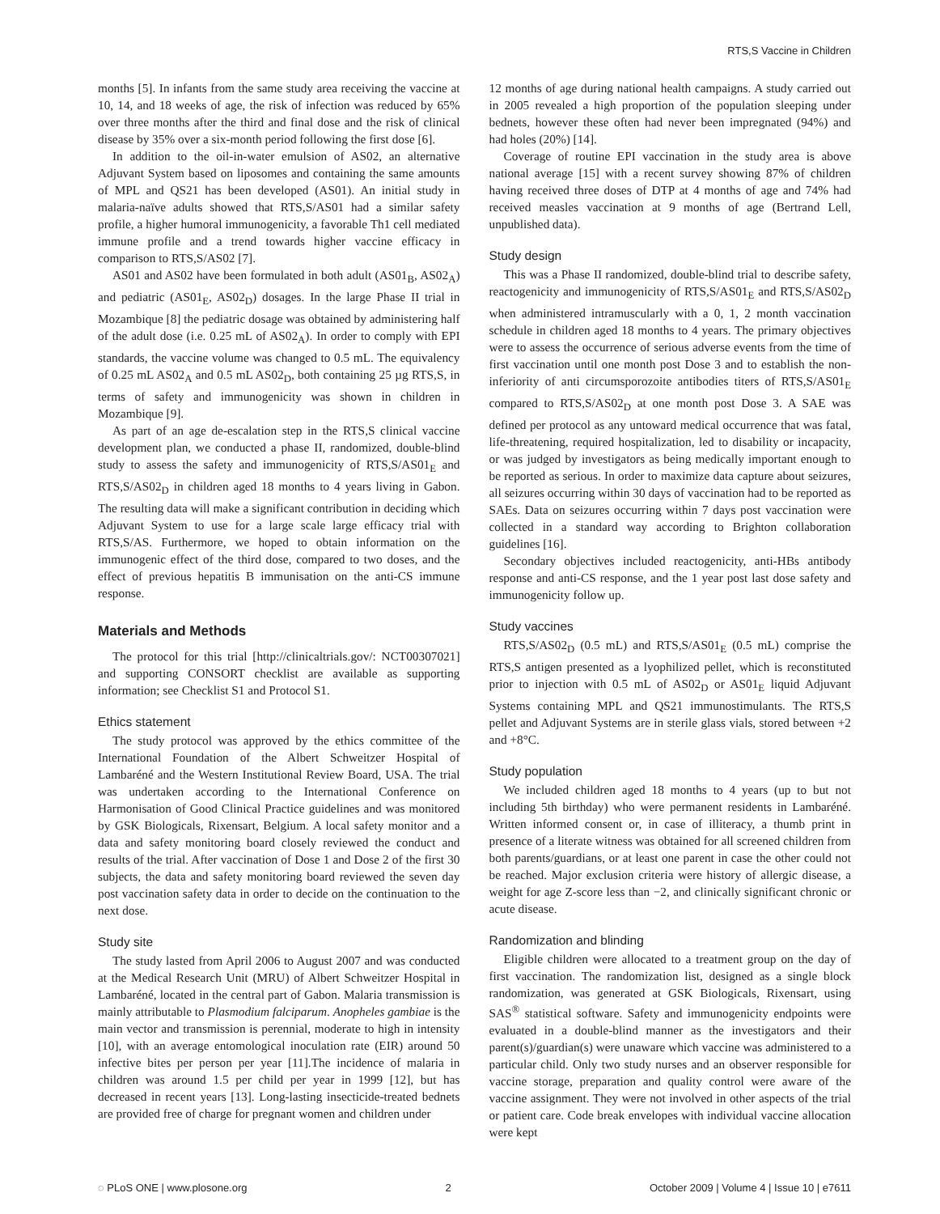RTS,S Vaccine in Children
months [5]. In infants from the same study area receiving the vaccine at 10, 14, and 18 weeks of age, the risk of infection was reduced by 65% over three months after the third and final dose and the risk of clinical disease by 35% over a six-month period following the first dose [6].
In addition to the oil-in-water emulsion of AS02, an alternative Adjuvant System based on liposomes and containing the same amounts of MPL and QS21 has been developed (AS01). An initial study in malaria-naïve adults showed that RTS,S/AS01 had a similar safety profile, a higher humoral immunogenicity, a favorable Th1 cell mediated immune profile and a trend towards higher vaccine efficacy in comparison to RTS,S/AS02 [7].
AS01 and AS02 have been formulated in both adult (AS01<sub>B</sub>, AS02<sub>A</sub>) and pediatric (AS01<sub>E</sub>, AS02<sub>D</sub>) dosages. In the large Phase II trial in Mozambique [8] the pediatric dosage was obtained by administering half of the adult dose (i.e. 0.25 mL of AS02<sub>A</sub>). In order to comply with EPI standards, the vaccine volume was changed to 0.5 mL. The equivalency of 0.25 mL AS02<sub>A</sub> and 0.5 mL AS02<sub>D</sub>, both containing 25 µg RTS,S, in terms of safety and immunogenicity was shown in children in Mozambique [9].
As part of an age de-escalation step in the RTS,S clinical vaccine development plan, we conducted a phase II, randomized, double-blind study to assess the safety and immunogenicity of RTS,S/AS01<sub>E</sub> and RTS,S/AS02<sub>D</sub> in children aged 18 months to 4 years living in Gabon. The resulting data will make a significant contribution in deciding which Adjuvant System to use for a large scale large efficacy trial with RTS,S/AS. Furthermore, we hoped to obtain information on the immunogenic effect of the third dose, compared to two doses, and the effect of previous hepatitis B immunisation on the anti-CS immune response.
Materials and Methods
The protocol for this trial [http://clinicaltrials.gov/: NCT00307021] and supporting CONSORT checklist are available as supporting information; see Checklist S1 and Protocol S1.
Ethics statement
The study protocol was approved by the ethics committee of the International Foundation of the Albert Schweitzer Hospital of Lambaréné and the Western Institutional Review Board, USA. The trial was undertaken according to the International Conference on Harmonisation of Good Clinical Practice guidelines and was monitored by GSK Biologicals, Rixensart, Belgium. A local safety monitor and a data and safety monitoring board closely reviewed the conduct and results of the trial. After vaccination of Dose 1 and Dose 2 of the first 30 subjects, the data and safety monitoring board reviewed the seven day post vaccination safety data in order to decide on the continuation to the next dose.
Study site
The study lasted from April 2006 to August 2007 and was conducted at the Medical Research Unit (MRU) of Albert Schweitzer Hospital in Lambaréné, located in the central part of Gabon. Malaria transmission is mainly attributable to Plasmodium falciparum. Anopheles gambiae is the main vector and transmission is perennial, moderate to high in intensity [10], with an average entomological inoculation rate (EIR) around 50 infective bites per person per year [11].The incidence of malaria in children was around 1.5 per child per year in 1999 [12], but has decreased in recent years [13]. Long-lasting insecticide-treated bednets are provided free of charge for pregnant women and children under
12 months of age during national health campaigns. A study carried out in 2005 revealed a high proportion of the population sleeping under bednets, however these often had never been impregnated (94%) and had holes (20%) [14].
Coverage of routine EPI vaccination in the study area is above national average [15] with a recent survey showing 87% of children having received three doses of DTP at 4 months of age and 74% had received measles vaccination at 9 months of age (Bertrand Lell, unpublished data).
Study design
This was a Phase II randomized, double-blind trial to describe safety, reactogenicity and immunogenicity of RTS,S/AS01<sub>E</sub> and RTS,S/AS02<sub>D</sub> when administered intramuscularly with a 0, 1, 2 month vaccination schedule in children aged 18 months to 4 years. The primary objectives were to assess the occurrence of serious adverse events from the time of first vaccination until one month post Dose 3 and to establish the non-inferiority of anti circumsporozoite antibodies titers of RTS,S/AS01<sub>E</sub> compared to RTS,S/AS02<sub>D</sub> at one month post Dose 3. A SAE was defined per protocol as any untoward medical occurrence that was fatal, life-threatening, required hospitalization, led to disability or incapacity, or was judged by investigators as being medically important enough to be reported as serious. In order to maximize data capture about seizures, all seizures occurring within 30 days of vaccination had to be reported as SAEs. Data on seizures occurring within 7 days post vaccination were collected in a standard way according to Brighton collaboration guidelines [16].
Secondary objectives included reactogenicity, anti-HBs antibody response and anti-CS response, and the 1 year post last dose safety and immunogenicity follow up.
Study vaccines
RTS,S/AS02<sub>D</sub> (0.5 mL) and RTS,S/AS01<sub>E</sub> (0.5 mL) comprise the RTS,S antigen presented as a lyophilized pellet, which is reconstituted prior to injection with 0.5 mL of AS02<sub>D</sub> or AS01<sub>E</sub> liquid Adjuvant Systems containing MPL and QS21 immunostimulants. The RTS,S pellet and Adjuvant Systems are in sterile glass vials, stored between +2 and +8°C.
Study population
We included children aged 18 months to 4 years (up to but not including 5th birthday) who were permanent residents in Lambaréné. Written informed consent or, in case of illiteracy, a thumb print in presence of a literate witness was obtained for all screened children from both parents/guardians, or at least one parent in case the other could not be reached. Major exclusion criteria were history of allergic disease, a weight for age Z-score less than −2, and clinically significant chronic or acute disease.
Randomization and blinding
Eligible children were allocated to a treatment group on the day of first vaccination. The randomization list, designed as a single block randomization, was generated at GSK Biologicals, Rixensart, using SAS<sup>®</sup> statistical software. Safety and immunogenicity endpoints were evaluated in a double-blind manner as the investigators and their parent(s)/guardian(s) were unaware which vaccine was administered to a particular child. Only two study nurses and an observer responsible for vaccine storage, preparation and quality control were aware of the vaccine assignment. They were not involved in other aspects of the trial or patient care. Code break envelopes with individual vaccine allocation were kept
◌ PLoS ONE | www.plosone.org 2 October 2009 | Volume 4 | Issue 10 | e7611